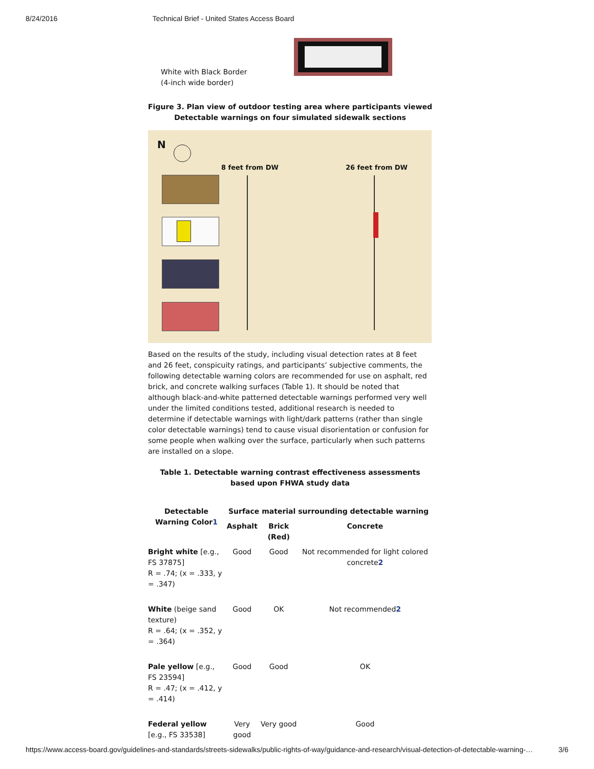8/24/2016 Technical Brief - United States Access Board
White with Black Border
(4-inch wide border)
Figure 3. Plan view of outdoor testing area where participants viewed Detectable warnings on four simulated sidewalk sections
N
8 feet from DW 26 feet from DW
Based on the results of the study, including visual detection rates at 8 feet and 26 feet, conspicuity ratings, and participants’ subjective comments, the following detectable warning colors are recommended for use on asphalt, red brick, and concrete walking surfaces (Table 1). It should be noted that although black-and-white patterned detectable warnings performed very well under the limited conditions tested, additional research is needed to determine if detectable warnings with light/dark patterns (rather than single color detectable warnings) tend to cause visual disorientation or confusion for some people when walking over the surface, particularly when such patterns are installed on a slope.
Table 1. Detectable warning contrast effectiveness assessments based upon FHWA study data
| Detectable Warning Color 1 | Surface material surrounding detectable warning | | |
| --- | --- | --- | --- |
| | Asphalt | Brick (Red) | Concrete |
| Bright white [e.g., FS 37875] R = .74; (x = .333, y = .347) | Good | Good | Not recommended for light colored concrete 2 |
| White (beige sand texture) R = .64; (x = .352, y = .364) | Good | OK | Not recommended 2 |
| Pale yellow [e.g., FS 23594] R = .47; (x = .412, y = .414) | Good | Good | OK |
| Federal yellow [e.g., FS 33538] | Very good | Very good | Good |
https://www.access-board.gov/guidelines-and-standards/streets-sidewalks/public-rights-of-way/guidance-and-research/visual-detection-of-detectable-warning-… 3/6